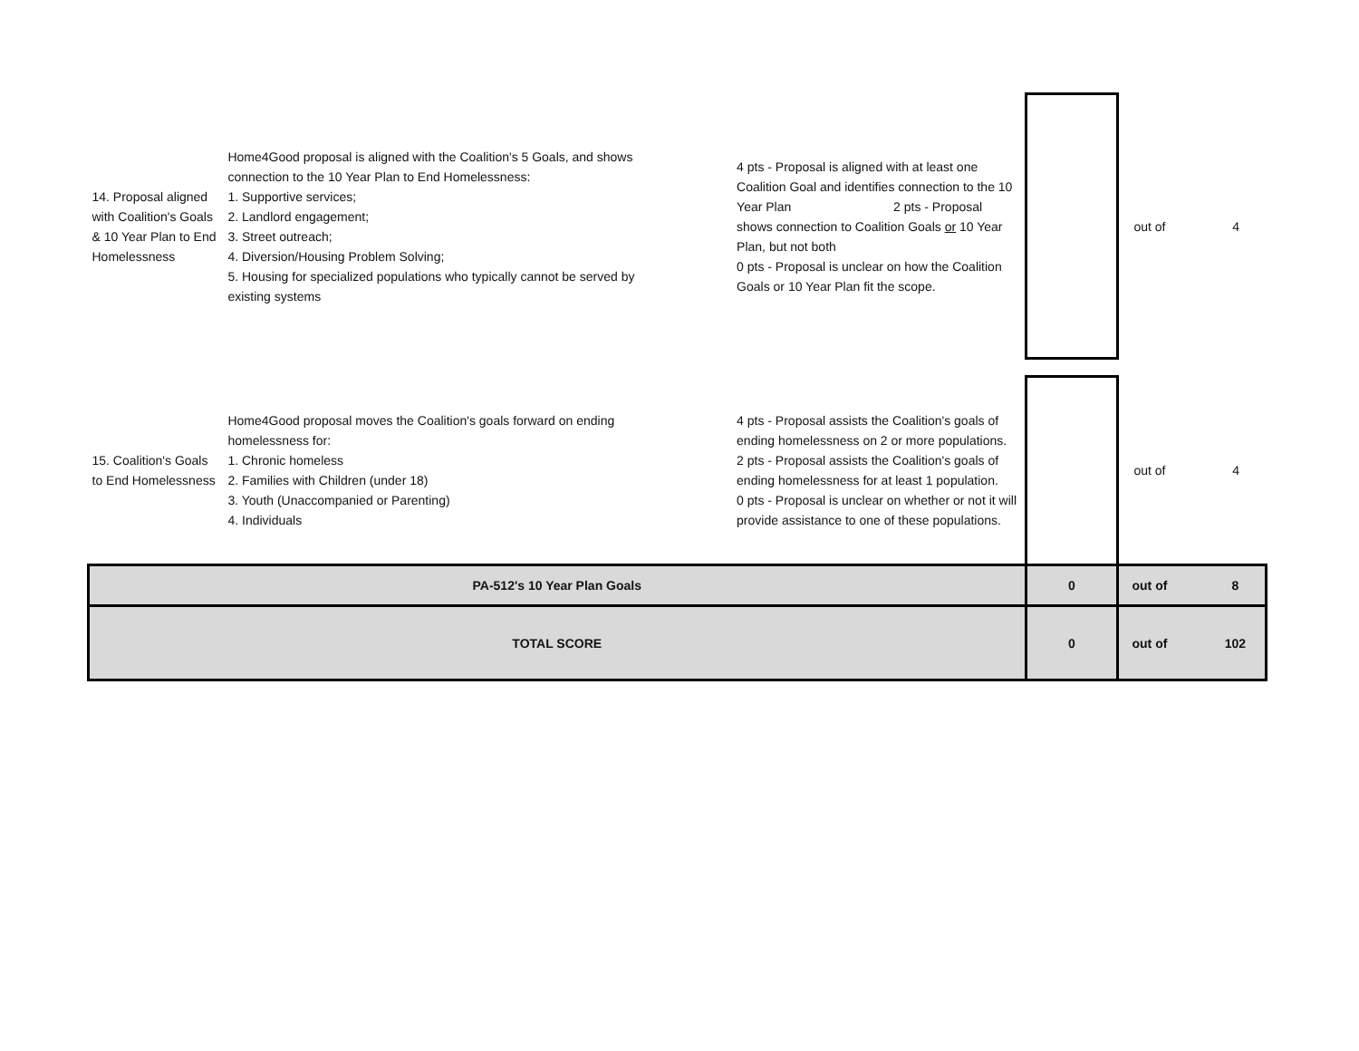| 14. Proposal aligned with Coalition's Goals & 10 Year Plan to End Homelessness | Home4Good proposal is aligned with the Coalition's 5 Goals, and shows connection to the 10 Year Plan to End Homelessness: 1. Supportive services; 2. Landlord engagement; 3. Street outreach; 4. Diversion/Housing Problem Solving; 5. Housing for specialized populations who typically cannot be served by existing systems | 4 pts - Proposal is aligned with at least one Coalition Goal and identifies connection to the 10 Year Plan 2 pts - Proposal shows connection to Coalition Goals or 10 Year Plan, but not both 0 pts - Proposal is unclear on how the Coalition Goals or 10 Year Plan fit the scope. | | out of | 4 |
| 15. Coalition's Goals to End Homelessness | Home4Good proposal moves the Coalition's goals forward on ending homelessness for: 1. Chronic homeless 2. Families with Children (under 18) 3. Youth (Unaccompanied or Parenting) 4. Individuals | 4 pts - Proposal assists the Coalition's goals of ending homelessness on 2 or more populations. 2 pts - Proposal assists the Coalition's goals of ending homelessness for at least 1 population. 0 pts - Proposal is unclear on whether or not it will provide assistance to one of these populations. | | out of | 4 |
| PA-512's 10 Year Plan Goals | | | 0 | out of | 8 |
| TOTAL SCORE | | | 0 | out of | 102 |